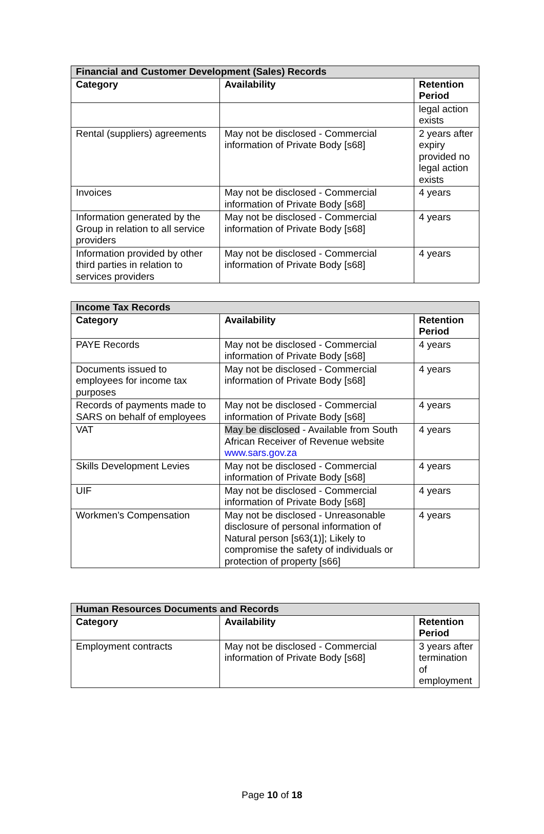| Financial and Customer Development (Sales) Records | | |
| --- | --- | --- |
| Category | Availability | Retention Period |
| | | legal action exists |
| Rental (suppliers) agreements | May not be disclosed - Commercial information of Private Body [s68] | 2 years after expiry provided no legal action exists |
| Invoices | May not be disclosed - Commercial information of Private Body [s68] | 4 years |
| Information generated by the Group in relation to all service providers | May not be disclosed - Commercial information of Private Body [s68] | 4 years |
| Information provided by other third parties in relation to services providers | May not be disclosed - Commercial information of Private Body [s68] | 4 years |
| Income Tax Records | | |
| --- | --- | --- |
| Category | Availability | Retention Period |
| PAYE Records | May not be disclosed - Commercial information of Private Body [s68] | 4 years |
| Documents issued to employees for income tax purposes | May not be disclosed - Commercial information of Private Body [s68] | 4 years |
| Records of payments made to SARS on behalf of employees | May not be disclosed - Commercial information of Private Body [s68] | 4 years |
| VAT | May be disclosed - Available from South African Receiver of Revenue website www.sars.gov.za | 4 years |
| Skills Development Levies | May not be disclosed - Commercial information of Private Body [s68] | 4 years |
| UIF | May not be disclosed - Commercial information of Private Body [s68] | 4 years |
| Workmen’s Compensation | May not be disclosed - Unreasonable disclosure of personal information of Natural person [s63(1)]; Likely to compromise the safety of individuals or protection of property [s66] | 4 years |
| Human Resources Documents and Records | | |
| --- | --- | --- |
| Category | Availability | Retention Period |
| Employment contracts | May not be disclosed - Commercial information of Private Body [s68] | 3 years after termination of employment |
Page 10 of 18